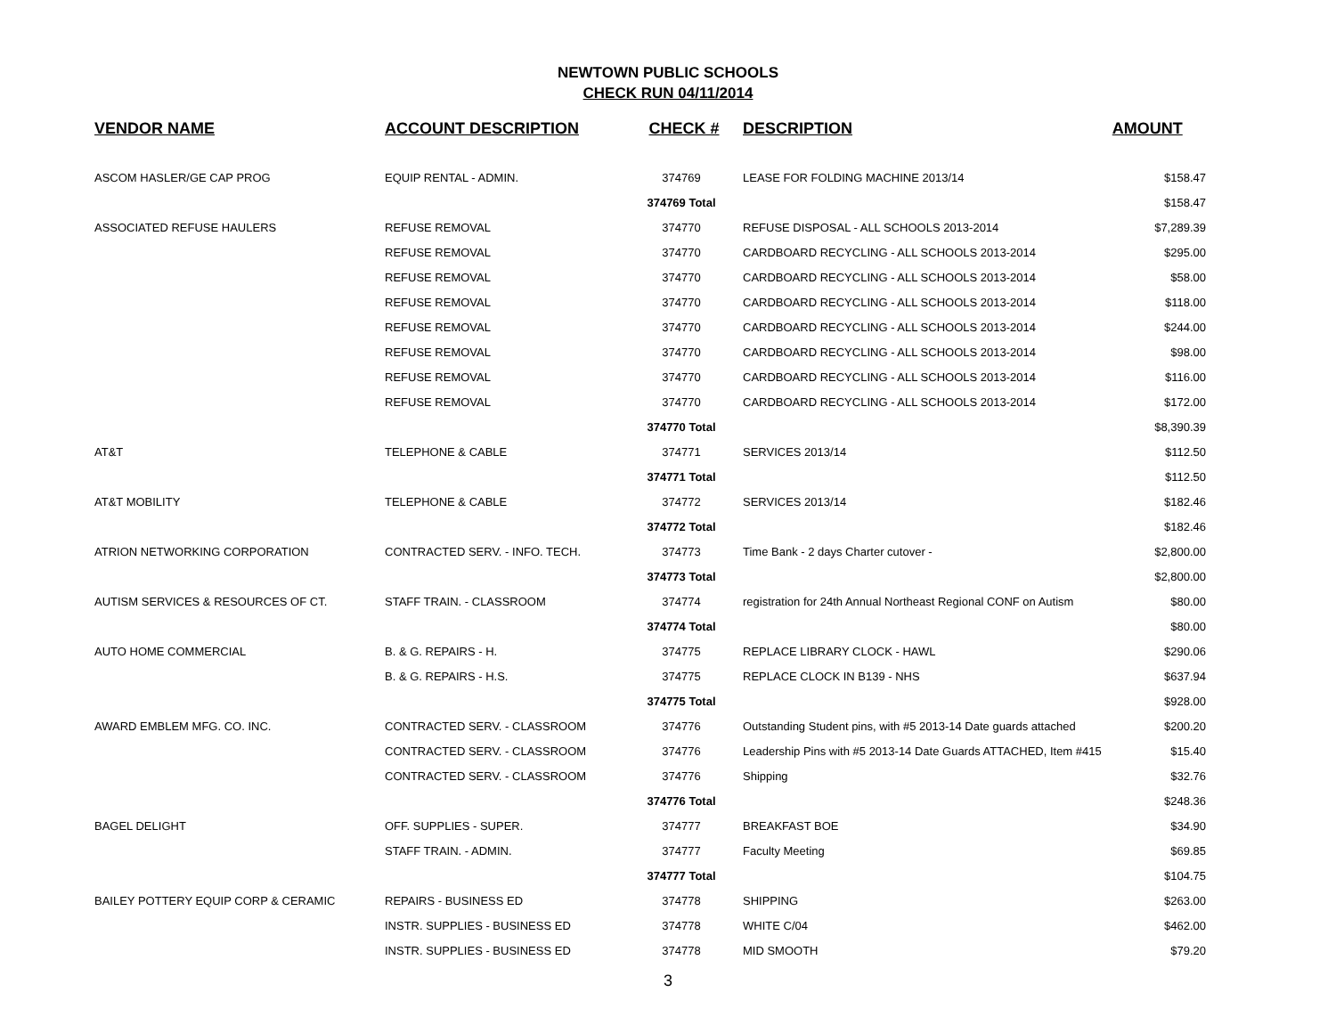NEWTOWN PUBLIC SCHOOLS
CHECK RUN 04/11/2014
| VENDOR NAME | ACCOUNT DESCRIPTION | CHECK # | DESCRIPTION | AMOUNT |
| --- | --- | --- | --- | --- |
| ASCOM HASLER/GE CAP PROG | EQUIP RENTAL - ADMIN. | 374769 | LEASE FOR FOLDING MACHINE 2013/14 | $158.47 |
| | | 374769 Total | | $158.47 |
| ASSOCIATED REFUSE HAULERS | REFUSE REMOVAL | 374770 | REFUSE DISPOSAL - ALL SCHOOLS 2013-2014 | $7,289.39 |
| | REFUSE REMOVAL | 374770 | CARDBOARD RECYCLING - ALL SCHOOLS 2013-2014 | $295.00 |
| | REFUSE REMOVAL | 374770 | CARDBOARD RECYCLING - ALL SCHOOLS 2013-2014 | $58.00 |
| | REFUSE REMOVAL | 374770 | CARDBOARD RECYCLING - ALL SCHOOLS 2013-2014 | $118.00 |
| | REFUSE REMOVAL | 374770 | CARDBOARD RECYCLING - ALL SCHOOLS 2013-2014 | $244.00 |
| | REFUSE REMOVAL | 374770 | CARDBOARD RECYCLING - ALL SCHOOLS 2013-2014 | $98.00 |
| | REFUSE REMOVAL | 374770 | CARDBOARD RECYCLING - ALL SCHOOLS 2013-2014 | $116.00 |
| | REFUSE REMOVAL | 374770 | CARDBOARD RECYCLING - ALL SCHOOLS 2013-2014 | $172.00 |
| | | 374770 Total | | $8,390.39 |
| AT&T | TELEPHONE & CABLE | 374771 | SERVICES 2013/14 | $112.50 |
| | | 374771 Total | | $112.50 |
| AT&T MOBILITY | TELEPHONE & CABLE | 374772 | SERVICES 2013/14 | $182.46 |
| | | 374772 Total | | $182.46 |
| ATRION NETWORKING CORPORATION | CONTRACTED SERV. - INFO. TECH. | 374773 | Time Bank - 2 days Charter cutover - | $2,800.00 |
| | | 374773 Total | | $2,800.00 |
| AUTISM SERVICES & RESOURCES OF CT. | STAFF TRAIN. - CLASSROOM | 374774 | registration for 24th Annual Northeast Regional CONF on Autism | $80.00 |
| | | 374774 Total | | $80.00 |
| AUTO HOME COMMERCIAL | B. & G. REPAIRS - H. | 374775 | REPLACE LIBRARY CLOCK - HAWL | $290.06 |
| | B. & G. REPAIRS - H.S. | 374775 | REPLACE CLOCK IN B139 - NHS | $637.94 |
| | | 374775 Total | | $928.00 |
| AWARD EMBLEM MFG. CO. INC. | CONTRACTED SERV. - CLASSROOM | 374776 | Outstanding Student pins, with #5 2013-14 Date guards attached | $200.20 |
| | CONTRACTED SERV. - CLASSROOM | 374776 | Leadership Pins with #5 2013-14 Date Guards ATTACHED, Item #415 | $15.40 |
| | CONTRACTED SERV. - CLASSROOM | 374776 | Shipping | $32.76 |
| | | 374776 Total | | $248.36 |
| BAGEL DELIGHT | OFF. SUPPLIES - SUPER. | 374777 | BREAKFAST BOE | $34.90 |
| | STAFF TRAIN. - ADMIN. | 374777 | Faculty Meeting | $69.85 |
| | | 374777 Total | | $104.75 |
| BAILEY POTTERY EQUIP CORP & CERAMIC | REPAIRS - BUSINESS ED | 374778 | SHIPPING | $263.00 |
| | INSTR. SUPPLIES - BUSINESS ED | 374778 | WHITE C/04 | $462.00 |
| | INSTR. SUPPLIES - BUSINESS ED | 374778 | MID SMOOTH | $79.20 |
3